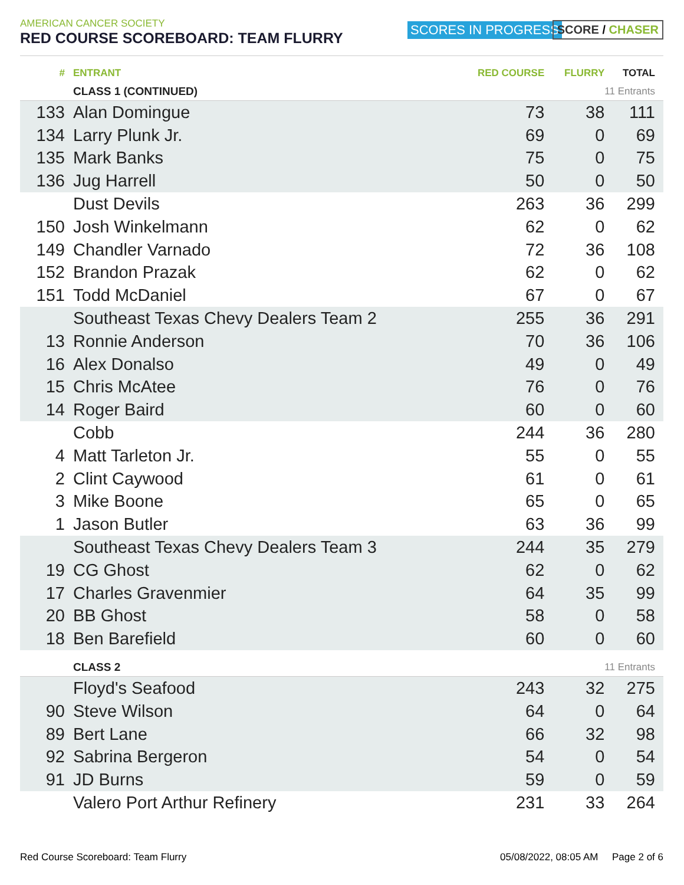AMERICAN CANCER SOCIETY
RED COURSE SCOREBOARD: TEAM FLURRY
SCORES IN PROGRESS SCORE / CHASER
| # | ENTRANT | RED COURSE | FLURRY | TOTAL |
| --- | --- | --- | --- | --- |
| | CLASS 1 (CONTINUED) | | 11 Entrants | |
| 133 | Alan Domingue | 73 | 38 | 111 |
| 134 | Larry Plunk Jr. | 69 | 0 | 69 |
| 135 | Mark Banks | 75 | 0 | 75 |
| 136 | Jug Harrell | 50 | 0 | 50 |
| | Dust Devils | 263 | 36 | 299 |
| 150 | Josh Winkelmann | 62 | 0 | 62 |
| 149 | Chandler Varnado | 72 | 36 | 108 |
| 152 | Brandon Prazak | 62 | 0 | 62 |
| 151 | Todd McDaniel | 67 | 0 | 67 |
| | Southeast Texas Chevy Dealers Team 2 | 255 | 36 | 291 |
| 13 | Ronnie Anderson | 70 | 36 | 106 |
| 16 | Alex Donalso | 49 | 0 | 49 |
| 15 | Chris McAtee | 76 | 0 | 76 |
| 14 | Roger Baird | 60 | 0 | 60 |
| | Cobb | 244 | 36 | 280 |
| 4 | Matt Tarleton Jr. | 55 | 0 | 55 |
| 2 | Clint Caywood | 61 | 0 | 61 |
| 3 | Mike Boone | 65 | 0 | 65 |
| 1 | Jason Butler | 63 | 36 | 99 |
| | Southeast Texas Chevy Dealers Team 3 | 244 | 35 | 279 |
| 19 | CG Ghost | 62 | 0 | 62 |
| 17 | Charles Gravenmier | 64 | 35 | 99 |
| 20 | BB Ghost | 58 | 0 | 58 |
| 18 | Ben Barefield | 60 | 0 | 60 |
| | CLASS 2 | | 11 Entrants | |
| | Floyd's Seafood | 243 | 32 | 275 |
| 90 | Steve Wilson | 64 | 0 | 64 |
| 89 | Bert Lane | 66 | 32 | 98 |
| 92 | Sabrina Bergeron | 54 | 0 | 54 |
| 91 | JD Burns | 59 | 0 | 59 |
| | Valero Port Arthur Refinery | 231 | 33 | 264 |
Red Course Scoreboard: Team Flurry 05/08/2022, 08:05 AM Page 2 of 6